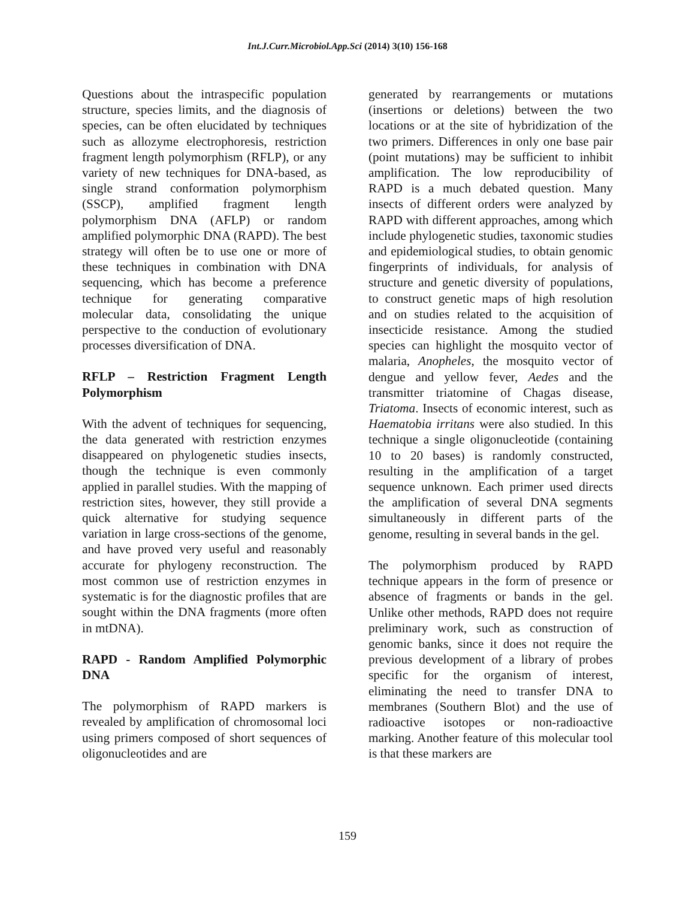Int.J.Curr.Microbiol.App.Sci (2014) 3(10) 156-168
Questions about the intraspecific population structure, species limits, and the diagnosis of species, can be often elucidated by techniques such as allozyme electrophoresis, restriction fragment length polymorphism (RFLP), or any variety of new techniques for DNA-based, as single strand conformation polymorphism (SSCP), amplified fragment length polymorphism DNA (AFLP) or random amplified polymorphic DNA (RAPD). The best strategy will often be to use one or more of these techniques in combination with DNA sequencing, which has become a preference technique for generating comparative molecular data, consolidating the unique perspective to the conduction of evolutionary processes diversification of DNA.
RFLP – Restriction Fragment Length Polymorphism
With the advent of techniques for sequencing, the data generated with restriction enzymes disappeared on phylogenetic studies insects, though the technique is even commonly applied in parallel studies. With the mapping of restriction sites, however, they still provide a quick alternative for studying sequence variation in large cross-sections of the genome, and have proved very useful and reasonably accurate for phylogeny reconstruction. The most common use of restriction enzymes in systematic is for the diagnostic profiles that are sought within the DNA fragments (more often in mtDNA).
RAPD - Random Amplified Polymorphic DNA
The polymorphism of RAPD markers is revealed by amplification of chromosomal loci using primers composed of short sequences of oligonucleotides and are
generated by rearrangements or mutations (insertions or deletions) between the two locations or at the site of hybridization of the two primers. Differences in only one base pair (point mutations) may be sufficient to inhibit amplification. The low reproducibility of RAPD is a much debated question. Many insects of different orders were analyzed by RAPD with different approaches, among which include phylogenetic studies, taxonomic studies and epidemiological studies, to obtain genomic fingerprints of individuals, for analysis of structure and genetic diversity of populations, to construct genetic maps of high resolution and on studies related to the acquisition of insecticide resistance. Among the studied species can highlight the mosquito vector of malaria, Anopheles, the mosquito vector of dengue and yellow fever, Aedes and the transmitter triatomine of Chagas disease, Triatoma. Insects of economic interest, such as Haematobia irritans were also studied. In this technique a single oligonucleotide (containing 10 to 20 bases) is randomly constructed, resulting in the amplification of a target sequence unknown. Each primer used directs the amplification of several DNA segments simultaneously in different parts of the genome, resulting in several bands in the gel.
The polymorphism produced by RAPD technique appears in the form of presence or absence of fragments or bands in the gel. Unlike other methods, RAPD does not require preliminary work, such as construction of genomic banks, since it does not require the previous development of a library of probes specific for the organism of interest, eliminating the need to transfer DNA to membranes (Southern Blot) and the use of radioactive isotopes or non-radioactive marking. Another feature of this molecular tool is that these markers are
159